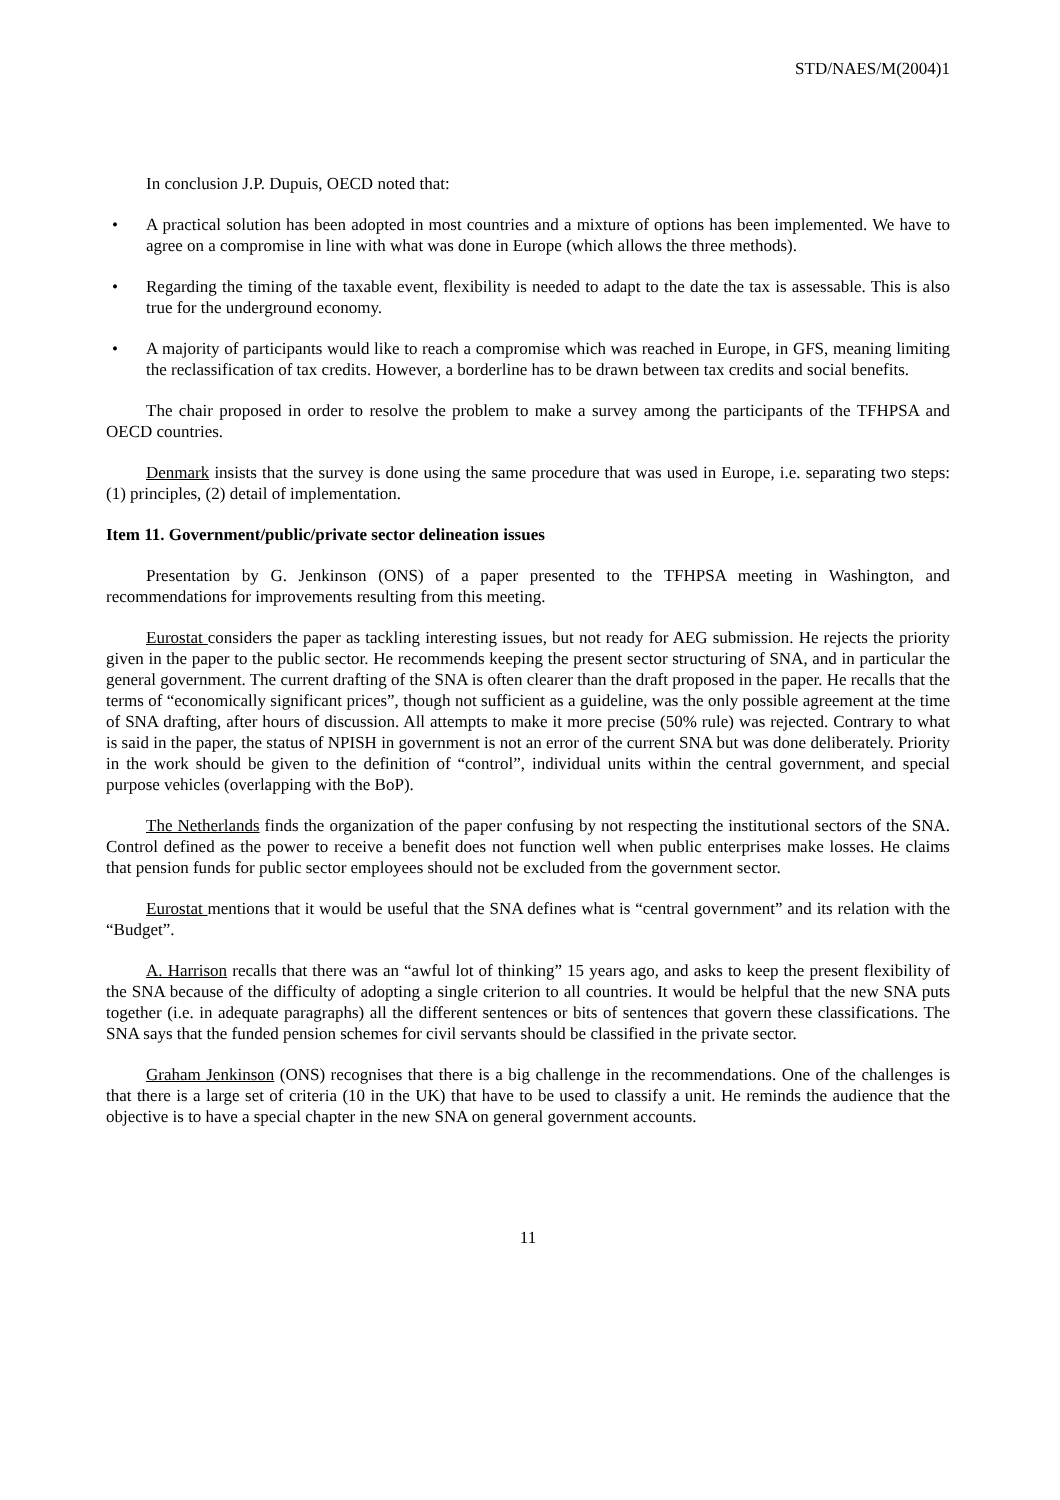STD/NAES/M(2004)1
In conclusion J.P. Dupuis, OECD noted that:
• A practical solution has been adopted in most countries and a mixture of options has been implemented. We have to agree on a compromise in line with what was done in Europe (which allows the three methods).
• Regarding the timing of the taxable event, flexibility is needed to adapt to the date the tax is assessable. This is also true for the underground economy.
• A majority of participants would like to reach a compromise which was reached in Europe, in GFS, meaning limiting the reclassification of tax credits. However, a borderline has to be drawn between tax credits and social benefits.
The chair proposed in order to resolve the problem to make a survey among the participants of the TFHPSA and OECD countries.
Denmark insists that the survey is done using the same procedure that was used in Europe, i.e. separating two steps: (1) principles, (2) detail of implementation.
Item 11. Government/public/private sector delineation issues
Presentation by G. Jenkinson (ONS) of a paper presented to the TFHPSA meeting in Washington, and recommendations for improvements resulting from this meeting.
Eurostat considers the paper as tackling interesting issues, but not ready for AEG submission. He rejects the priority given in the paper to the public sector. He recommends keeping the present sector structuring of SNA, and in particular the general government. The current drafting of the SNA is often clearer than the draft proposed in the paper. He recalls that the terms of “economically significant prices”, though not sufficient as a guideline, was the only possible agreement at the time of SNA drafting, after hours of discussion. All attempts to make it more precise (50% rule) was rejected. Contrary to what is said in the paper, the status of NPISH in government is not an error of the current SNA but was done deliberately. Priority in the work should be given to the definition of “control”, individual units within the central government, and special purpose vehicles (overlapping with the BoP).
The Netherlands finds the organization of the paper confusing by not respecting the institutional sectors of the SNA. Control defined as the power to receive a benefit does not function well when public enterprises make losses. He claims that pension funds for public sector employees should not be excluded from the government sector.
Eurostat mentions that it would be useful that the SNA defines what is “central government” and its relation with the “Budget”.
A. Harrison recalls that there was an “awful lot of thinking” 15 years ago, and asks to keep the present flexibility of the SNA because of the difficulty of adopting a single criterion to all countries. It would be helpful that the new SNA puts together (i.e. in adequate paragraphs) all the different sentences or bits of sentences that govern these classifications. The SNA says that the funded pension schemes for civil servants should be classified in the private sector.
Graham Jenkinson (ONS) recognises that there is a big challenge in the recommendations. One of the challenges is that there is a large set of criteria (10 in the UK) that have to be used to classify a unit. He reminds the audience that the objective is to have a special chapter in the new SNA on general government accounts.
11